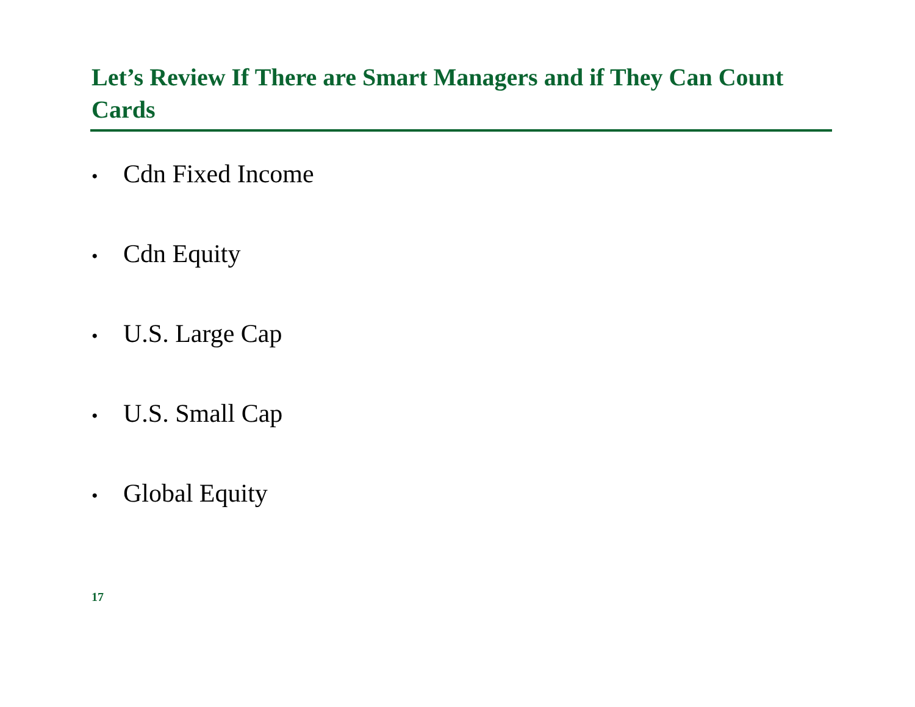Let’s Review If There are Smart Managers and if They Can Count Cards
• Cdn Fixed Income
• Cdn Equity
• U.S. Large Cap
• U.S. Small Cap
• Global Equity
17